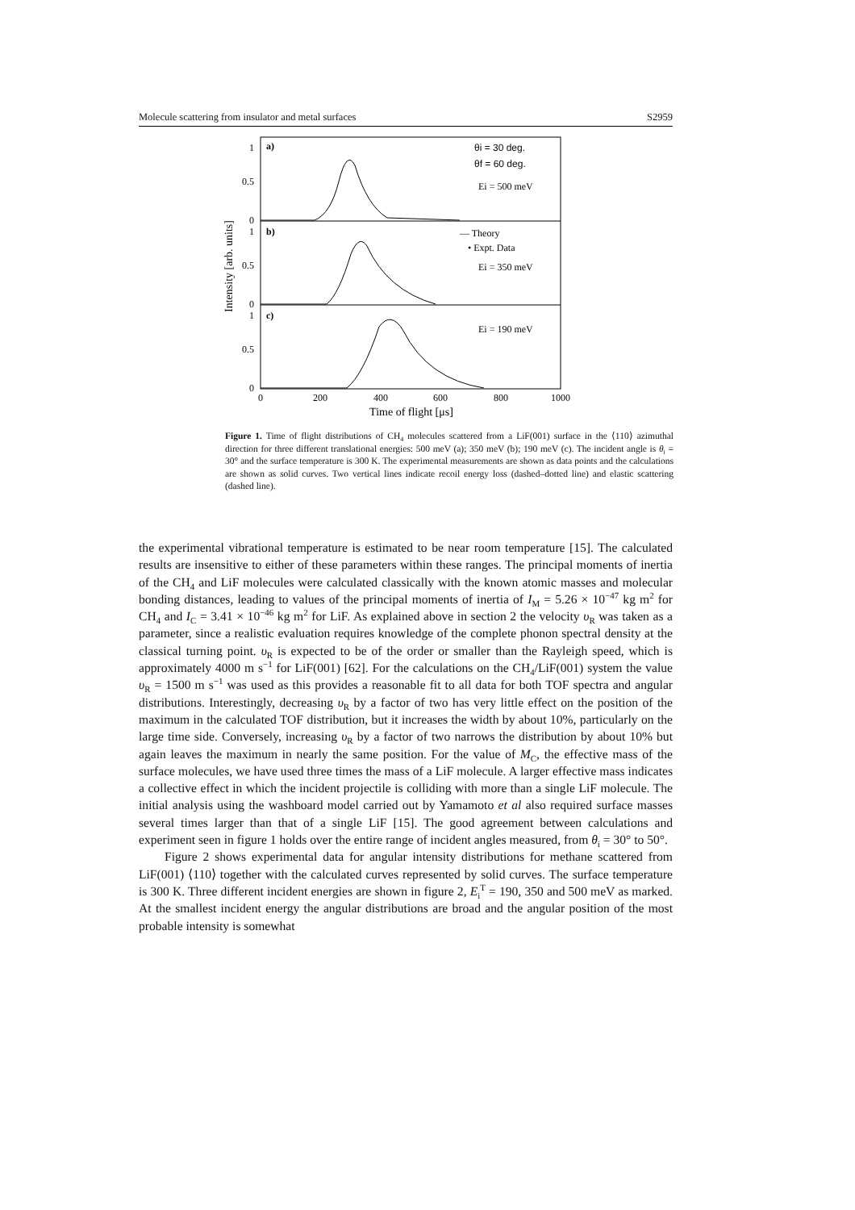Molecule scattering from insulator and metal surfaces S2959
a)
b)
c)
θi = 30 deg.
θf = 60 deg.
Ei = 500 meV
— Theory
• Expt. Data
Ei = 350 meV
Ei = 190 meV
1
0.5
0
1
0.5
0
1
0.5
0
0
200
400
600
800
1000
Time of flight [μs]
Intensity [arb. units]
Figure 1. Time of flight distributions of CH<sub>4</sub> molecules scattered from a LiF(001) surface in the ⟨110⟩ azimuthal direction for three different translational energies: 500 meV (a); 350 meV (b); 190 meV (c). The incident angle is θ<sub>i</sub> = 30° and the surface temperature is 300 K. The experimental measurements are shown as data points and the calculations are shown as solid curves. Two vertical lines indicate recoil energy loss (dashed–dotted line) and elastic scattering (dashed line).
the experimental vibrational temperature is estimated to be near room temperature [15]. The calculated results are insensitive to either of these parameters within these ranges. The principal moments of inertia of the CH<sub>4</sub> and LiF molecules were calculated classically with the known atomic masses and molecular bonding distances, leading to values of the principal moments of inertia of I<sub>M</sub> = 5.26 × 10<sup>−47</sup> kg m<sup>2</sup> for CH<sub>4</sub> and I<sub>C</sub> = 3.41 × 10<sup>−46</sup> kg m<sup>2</sup> for LiF. As explained above in section 2 the velocity υ<sub>R</sub> was taken as a parameter, since a realistic evaluation requires knowledge of the complete phonon spectral density at the classical turning point. υ<sub>R</sub> is expected to be of the order or smaller than the Rayleigh speed, which is approximately 4000 m s<sup>−1</sup> for LiF(001) [62]. For the calculations on the CH<sub>4</sub>/LiF(001) system the value υ<sub>R</sub> = 1500 m s<sup>−1</sup> was used as this provides a reasonable fit to all data for both TOF spectra and angular distributions. Interestingly, decreasing υ<sub>R</sub> by a factor of two has very little effect on the position of the maximum in the calculated TOF distribution, but it increases the width by about 10%, particularly on the large time side. Conversely, increasing υ<sub>R</sub> by a factor of two narrows the distribution by about 10% but again leaves the maximum in nearly the same position. For the value of M<sub>C</sub>, the effective mass of the surface molecules, we have used three times the mass of a LiF molecule. A larger effective mass indicates a collective effect in which the incident projectile is colliding with more than a single LiF molecule. The initial analysis using the washboard model carried out by Yamamoto et al also required surface masses several times larger than that of a single LiF [15]. The good agreement between calculations and experiment seen in figure 1 holds over the entire range of incident angles measured, from θ<sub>i</sub> = 30° to 50°.
Figure 2 shows experimental data for angular intensity distributions for methane scattered from LiF(001) ⟨110⟩ together with the calculated curves represented by solid curves. The surface temperature is 300 K. Three different incident energies are shown in figure 2, E<sub>i</sub><sup>T</sup> = 190, 350 and 500 meV as marked. At the smallest incident energy the angular distributions are broad and the angular position of the most probable intensity is somewhat